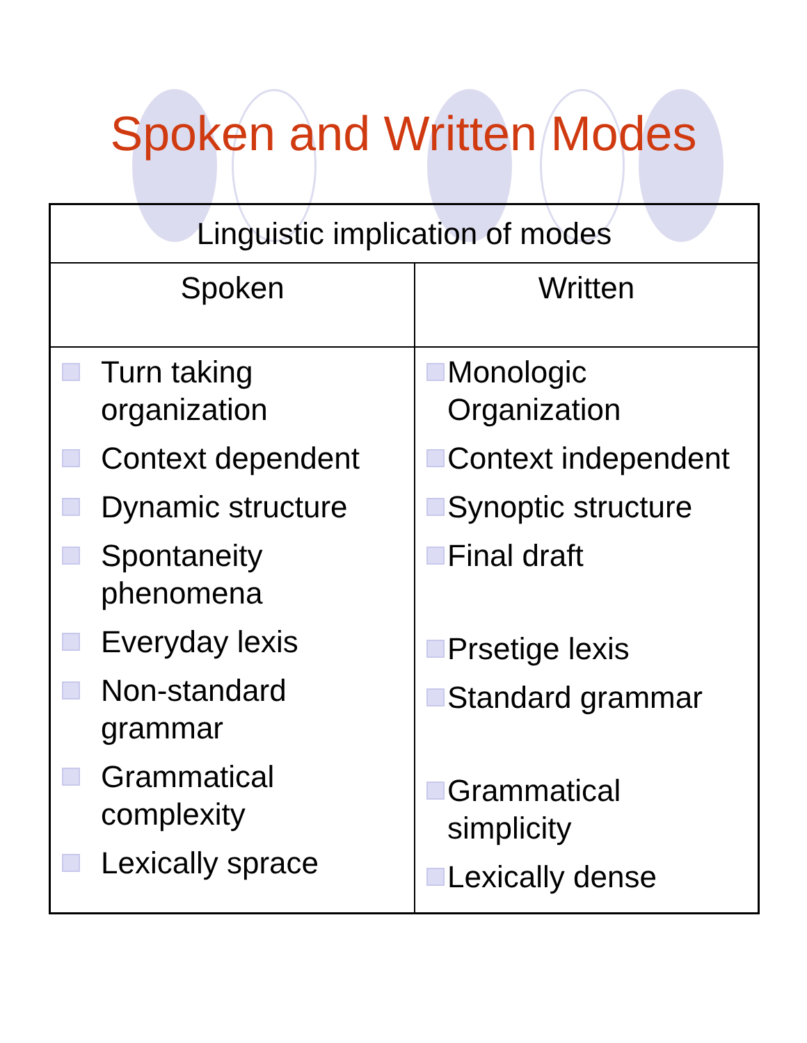Spoken and Written Modes
| Linguistic implication of modes | |
| --- | --- |
| Spoken | Written |
| Turn taking organization Context dependent Dynamic structure Spontaneity phenomena Everyday lexis Non-standard grammar Grammatical complexity Lexically sprace | Monologic Organization Context independent Synoptic structure Final draft Prsetige lexis Standard grammar Grammatical simplicity Lexically dense |